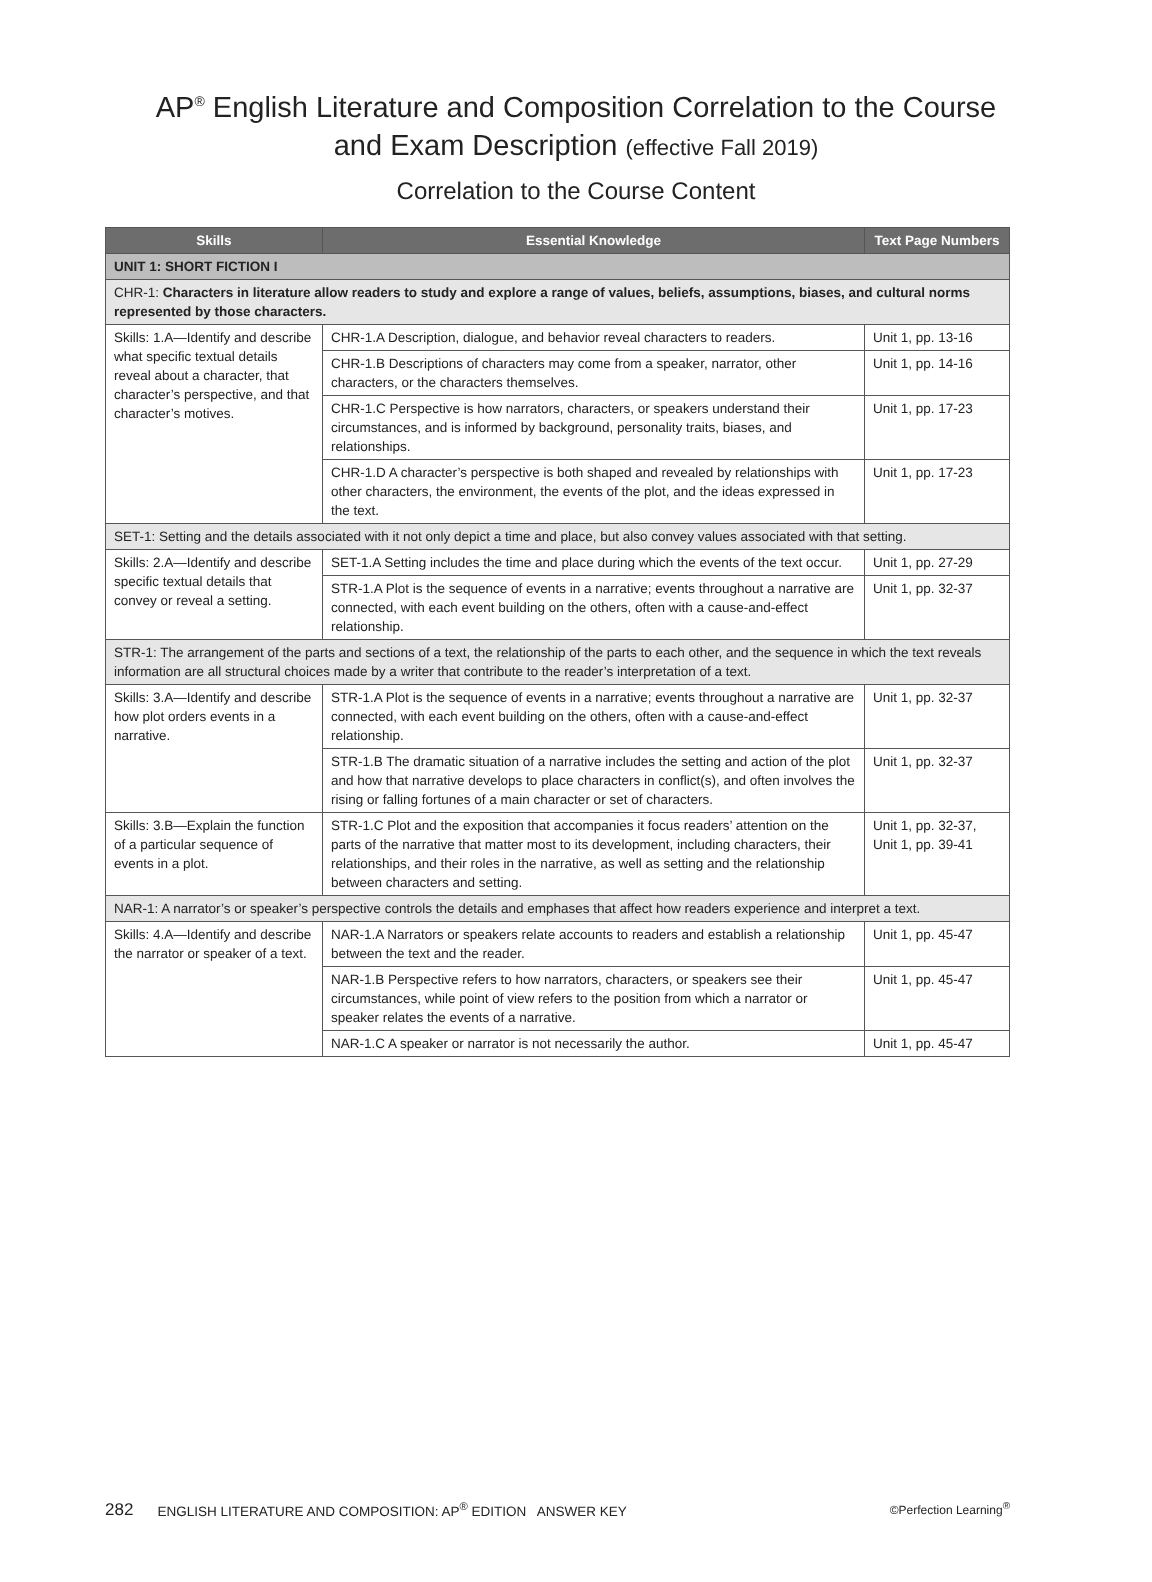AP<sup>®</sup> English Literature and Composition Correlation to the Course
and Exam Description (effective Fall 2019)
Correlation to the Course Content
| Skills | Essential Knowledge | Text Page Numbers |
| --- | --- | --- |
| UNIT 1: SHORT FICTION I | | |
| CHR-1: Characters in literature allow readers to study and explore a range of values, beliefs, assumptions, biases, and cultural norms represented by those characters. | | |
| Skills: 1.A—Identify and describe what specific textual details reveal about a character, that character’s perspective, and that character’s motives. | CHR-1.A Description, dialogue, and behavior reveal characters to readers. | Unit 1, pp. 13-16 |
| | CHR-1.B Descriptions of characters may come from a speaker, narrator, other characters, or the characters themselves. | Unit 1, pp. 14-16 |
| | CHR-1.C Perspective is how narrators, characters, or speakers understand their circumstances, and is informed by background, personality traits, biases, and relationships. | Unit 1, pp. 17-23 |
| | CHR-1.D A character’s perspective is both shaped and revealed by relationships with other characters, the environment, the events of the plot, and the ideas expressed in the text. | Unit 1, pp. 17-23 |
| SET-1: Setting and the details associated with it not only depict a time and place, but also convey values associated with that setting. | | |
| Skills: 2.A—Identify and describe specific textual details that convey or reveal a setting. | SET-1.A Setting includes the time and place during which the events of the text occur. | Unit 1, pp. 27-29 |
| | STR-1.A Plot is the sequence of events in a narrative; events throughout a narrative are connected, with each event building on the others, often with a cause-and-effect relationship. | Unit 1, pp. 32-37 |
| STR-1: The arrangement of the parts and sections of a text, the relationship of the parts to each other, and the sequence in which the text reveals information are all structural choices made by a writer that contribute to the reader’s interpretation of a text. | | |
| Skills: 3.A—Identify and describe how plot orders events in a narrative. | STR-1.A Plot is the sequence of events in a narrative; events throughout a narrative are connected, with each event building on the others, often with a cause-and-effect relationship. | Unit 1, pp. 32-37 |
| | STR-1.B The dramatic situation of a narrative includes the setting and action of the plot and how that narrative develops to place characters in conflict(s), and often involves the rising or falling fortunes of a main character or set of characters. | Unit 1, pp. 32-37 |
| Skills: 3.B—Explain the function of a particular sequence of events in a plot. | STR-1.C Plot and the exposition that accompanies it focus readers’ attention on the parts of the narrative that matter most to its development, including characters, their relationships, and their roles in the narrative, as well as setting and the relationship between characters and setting. | Unit 1, pp. 32-37, Unit 1, pp. 39-41 |
| NAR-1: A narrator’s or speaker’s perspective controls the details and emphases that affect how readers experience and interpret a text. | | |
| Skills: 4.A—Identify and describe the narrator or speaker of a text. | NAR-1.A Narrators or speakers relate accounts to readers and establish a relationship between the text and the reader. | Unit 1, pp. 45-47 |
| | NAR-1.B Perspective refers to how narrators, characters, or speakers see their circumstances, while point of view refers to the position from which a narrator or speaker relates the events of a narrative. | Unit 1, pp. 45-47 |
| | NAR-1.C A speaker or narrator is not necessarily the author. | Unit 1, pp. 45-47 |
282 ENGLISH LITERATURE AND COMPOSITION: AP<sup>®</sup> EDITION ANSWER KEY ©Perfection Learning<sup>®</sup>